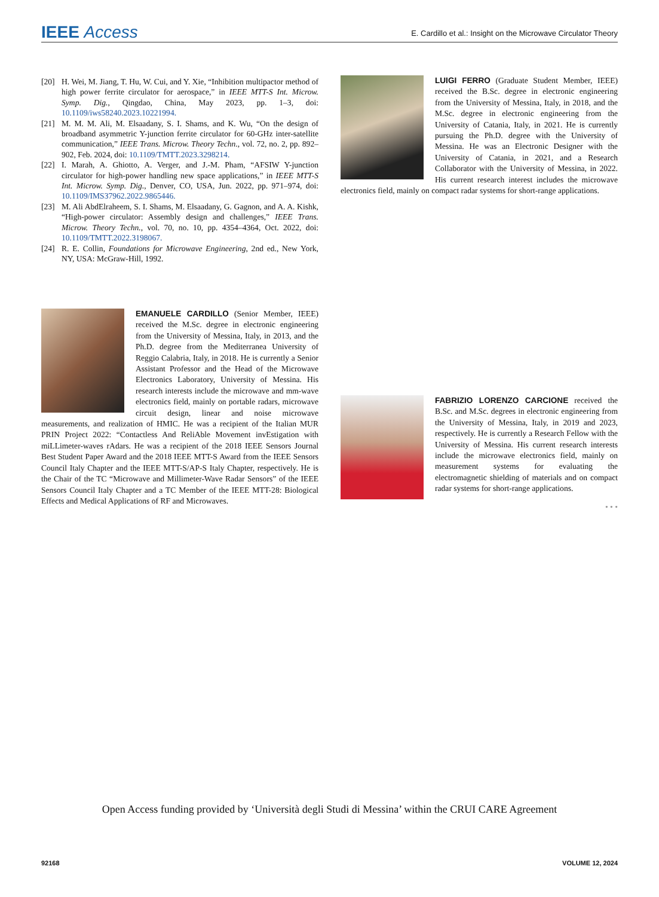IEEE Access
E. Cardillo et al.: Insight on the Microwave Circulator Theory
[20] H. Wei, M. Jiang, T. Hu, W. Cui, and Y. Xie, “Inhibition multipactor method of high power ferrite circulator for aerospace,” in IEEE MTT-S Int. Microw. Symp. Dig., Qingdao, China, May 2023, pp. 1–3, doi: 10.1109/iws58240.2023.10221994.
[21] M. M. M. Ali, M. Elsaadany, S. I. Shams, and K. Wu, “On the design of broadband asymmetric Y-junction ferrite circulator for 60-GHz inter-satellite communication,” IEEE Trans. Microw. Theory Techn., vol. 72, no. 2, pp. 892–902, Feb. 2024, doi: 10.1109/TMTT.2023.3298214.
[22] I. Marah, A. Ghiotto, A. Verger, and J.-M. Pham, “AFSIW Y-junction circulator for high-power handling new space applications,” in IEEE MTT-S Int. Microw. Symp. Dig., Denver, CO, USA, Jun. 2022, pp. 971–974, doi: 10.1109/IMS37962.2022.9865446.
[23] M. Ali AbdElraheem, S. I. Shams, M. Elsaadany, G. Gagnon, and A. A. Kishk, “High-power circulator: Assembly design and challenges,” IEEE Trans. Microw. Theory Techn., vol. 70, no. 10, pp. 4354–4364, Oct. 2022, doi: 10.1109/TMTT.2022.3198067.
[24] R. E. Collin, Foundations for Microwave Engineering, 2nd ed., New York, NY, USA: McGraw-Hill, 1992.
EMANUELE CARDILLO (Senior Member, IEEE) received the M.Sc. degree in electronic engineering from the University of Messina, Italy, in 2013, and the Ph.D. degree from the Mediterranea University of Reggio Calabria, Italy, in 2018. He is currently a Senior Assistant Professor and the Head of the Microwave Electronics Laboratory, University of Messina. His research interests include the microwave and mm-wave electronics field, mainly on portable radars, microwave circuit design, linear and noise microwave measurements, and realization of HMIC. He was a recipient of the Italian MUR PRIN Project 2022: “Contactless And ReliAble Movement invEstigation with miLLimeter-waves rAdars. He was a recipient of the 2018 IEEE Sensors Journal Best Student Paper Award and the 2018 IEEE MTT-S Award from the IEEE Sensors Council Italy Chapter and the IEEE MTT-S/AP-S Italy Chapter, respectively. He is the Chair of the TC “Microwave and Millimeter-Wave Radar Sensors” of the IEEE Sensors Council Italy Chapter and a TC Member of the IEEE MTT-28: Biological Effects and Medical Applications of RF and Microwaves.
LUIGI FERRO (Graduate Student Member, IEEE) received the B.Sc. degree in electronic engineering from the University of Messina, Italy, in 2018, and the M.Sc. degree in electronic engineering from the University of Catania, Italy, in 2021. He is currently pursuing the Ph.D. degree with the University of Messina. He was an Electronic Designer with the University of Catania, in 2021, and a Research Collaborator with the University of Messina, in 2022. His current research interest includes the microwave electronics field, mainly on compact radar systems for short-range applications.
FABRIZIO LORENZO CARCIONE received the B.Sc. and M.Sc. degrees in electronic engineering from the University of Messina, Italy, in 2019 and 2023, respectively. He is currently a Research Fellow with the University of Messina. His current research interests include the microwave electronics field, mainly on measurement systems for evaluating the electromagnetic shielding of materials and on compact radar systems for short-range applications.
• • •
Open Access funding provided by ‘Università degli Studi di Messina’ within the CRUI CARE Agreement
92168 VOLUME 12, 2024